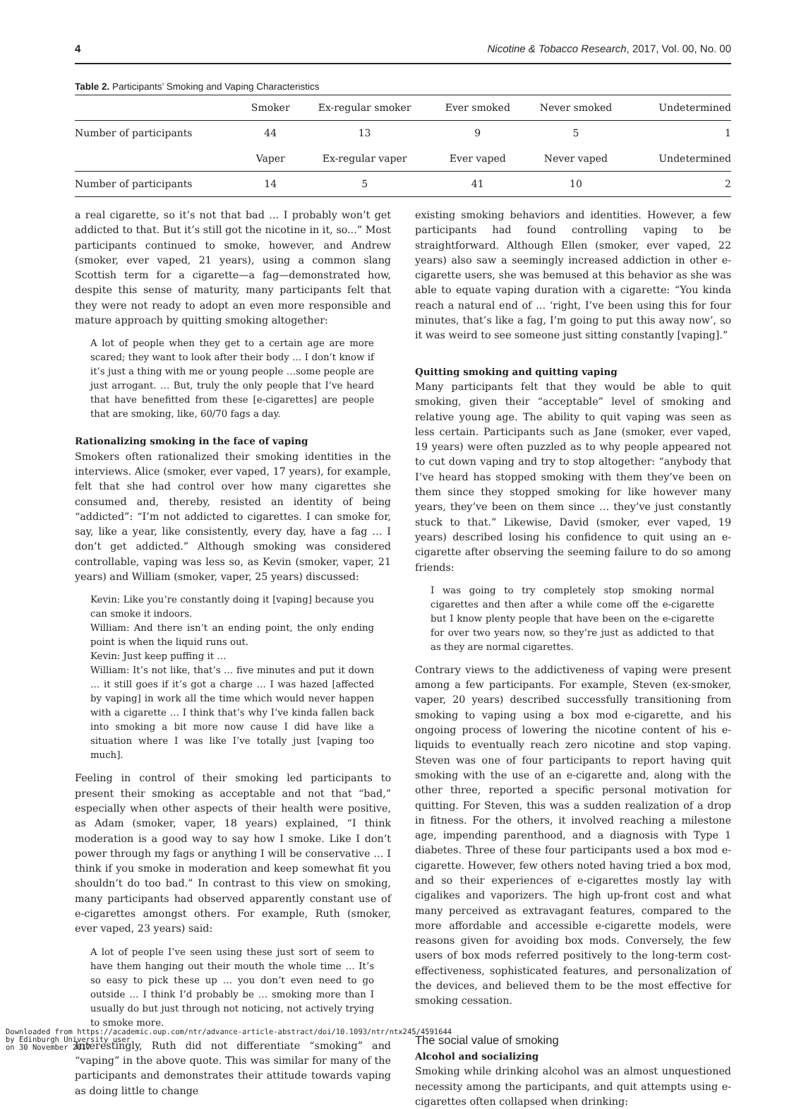4 Nicotine & Tobacco Research, 2017, Vol. 00, No. 00
Table 2. Participants’ Smoking and Vaping Characteristics
| | Smoker | Ex-regular smoker | Ever smoked | Never smoked | Undetermined |
| --- | --- | --- | --- | --- | --- |
| Number of participants | 44 | 13 | 9 | 5 | 1 |
| | Vaper | Ex-regular vaper | Ever vaped | Never vaped | Undetermined |
| Number of participants | 14 | 5 | 41 | 10 | 2 |
a real cigarette, so it’s not that bad … I probably won’t get addicted to that. But it’s still got the nicotine in it, so...” Most participants continued to smoke, however, and Andrew (smoker, ever vaped, 21 years), using a common slang Scottish term for a cigarette—a fag—demonstrated how, despite this sense of maturity, many participants felt that they were not ready to adopt an even more responsible and mature approach by quitting smoking altogether:
A lot of people when they get to a certain age are more scared; they want to look after their body … I don’t know if it’s just a thing with me or young people …some people are just arrogant. … But, truly the only people that I’ve heard that have benefitted from these [e-cigarettes] are people that are smoking, like, 60/70 fags a day.
Rationalizing smoking in the face of vaping
Smokers often rationalized their smoking identities in the interviews. Alice (smoker, ever vaped, 17 years), for example, felt that she had control over how many cigarettes she consumed and, thereby, resisted an identity of being “addicted”: “I’m not addicted to cigarettes. I can smoke for, say, like a year, like consistently, every day, have a fag … I don’t get addicted.” Although smoking was considered controllable, vaping was less so, as Kevin (smoker, vaper, 21 years) and William (smoker, vaper, 25 years) discussed:
Kevin: Like you’re constantly doing it [vaping] because you can smoke it indoors.
William: And there isn’t an ending point, the only ending point is when the liquid runs out.
Kevin: Just keep puffing it …
William: It’s not like, that’s … five minutes and put it down … it still goes if it’s got a charge … I was hazed [affected by vaping] in work all the time which would never happen with a cigarette … I think that’s why I’ve kinda fallen back into smoking a bit more now cause I did have like a situation where I was like I’ve totally just [vaping too much].
Feeling in control of their smoking led participants to present their smoking as acceptable and not that “bad,” especially when other aspects of their health were positive, as Adam (smoker, vaper, 18 years) explained, “I think moderation is a good way to say how I smoke. Like I don’t power through my fags or anything I will be conservative … I think if you smoke in moderation and keep somewhat fit you shouldn’t do too bad.” In contrast to this view on smoking, many participants had observed apparently constant use of e-cigarettes amongst others. For example, Ruth (smoker, ever vaped, 23 years) said:
A lot of people I’ve seen using these just sort of seem to have them hanging out their mouth the whole time … It’s so easy to pick these up … you don’t even need to go outside … I think I’d probably be … smoking more than I usually do but just through not noticing, not actively trying to smoke more.
Interestingly, Ruth did not differentiate “smoking” and “vaping” in the above quote. This was similar for many of the participants and demonstrates their attitude towards vaping as doing little to change
existing smoking behaviors and identities. However, a few participants had found controlling vaping to be straightforward. Although Ellen (smoker, ever vaped, 22 years) also saw a seemingly increased addiction in other e-cigarette users, she was bemused at this behavior as she was able to equate vaping duration with a cigarette: “You kinda reach a natural end of … ‘right, I’ve been using this for four minutes, that’s like a fag, I’m going to put this away now’, so it was weird to see someone just sitting constantly [vaping].”
Quitting smoking and quitting vaping
Many participants felt that they would be able to quit smoking, given their “acceptable” level of smoking and relative young age. The ability to quit vaping was seen as less certain. Participants such as Jane (smoker, ever vaped, 19 years) were often puzzled as to why people appeared not to cut down vaping and try to stop altogether: “anybody that I’ve heard has stopped smoking with them they’ve been on them since they stopped smoking for like however many years, they’ve been on them since … they’ve just constantly stuck to that.” Likewise, David (smoker, ever vaped, 19 years) described losing his confidence to quit using an e-cigarette after observing the seeming failure to do so among friends:
I was going to try completely stop smoking normal cigarettes and then after a while come off the e-cigarette but I know plenty people that have been on the e-cigarette for over two years now, so they’re just as addicted to that as they are normal cigarettes.
Contrary views to the addictiveness of vaping were present among a few participants. For example, Steven (ex-smoker, vaper, 20 years) described successfully transitioning from smoking to vaping using a box mod e-cigarette, and his ongoing process of lowering the nicotine content of his e-liquids to eventually reach zero nicotine and stop vaping. Steven was one of four participants to report having quit smoking with the use of an e-cigarette and, along with the other three, reported a specific personal motivation for quitting. For Steven, this was a sudden realization of a drop in fitness. For the others, it involved reaching a milestone age, impending parenthood, and a diagnosis with Type 1 diabetes. Three of these four participants used a box mod e-cigarette. However, few others noted having tried a box mod, and so their experiences of e-cigarettes mostly lay with cigalikes and vaporizers. The high up-front cost and what many perceived as extravagant features, compared to the more affordable and accessible e-cigarette models, were reasons given for avoiding box mods. Conversely, the few users of box mods referred positively to the long-term cost-effectiveness, sophisticated features, and personalization of the devices, and believed them to be the most effective for smoking cessation.
The social value of smoking
Alcohol and socializing
Smoking while drinking alcohol was an almost unquestioned necessity among the participants, and quit attempts using e-cigarettes often collapsed when drinking:
Downloaded from https://academic.oup.com/ntr/advance-article-abstract/doi/10.1093/ntr/ntx245/4591644
by Edinburgh University user
on 30 November 2017